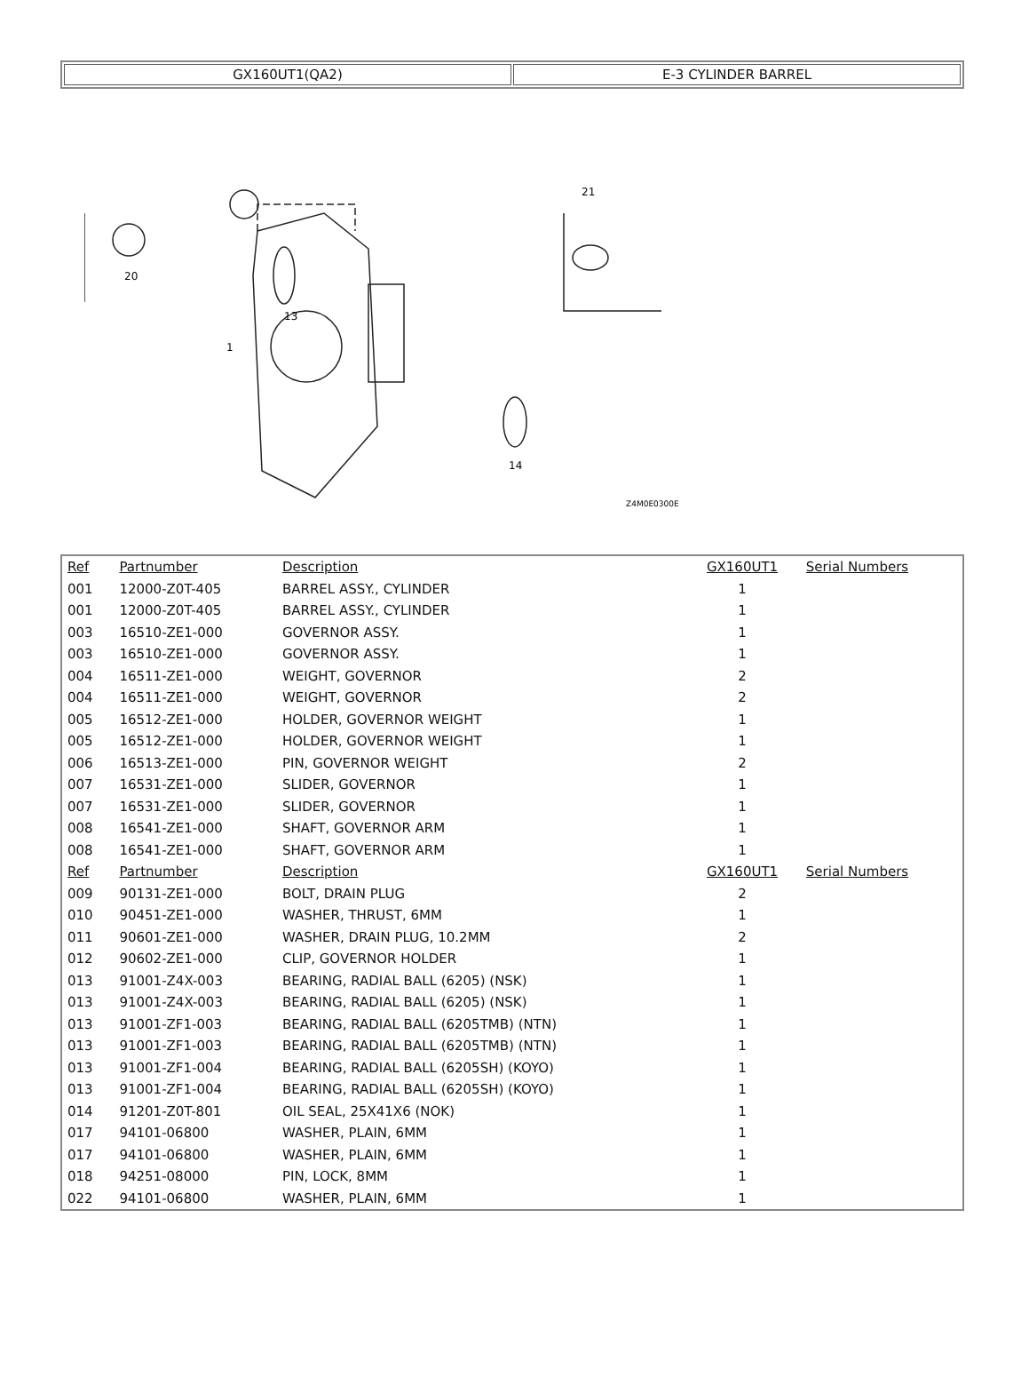| GX160UT1(QA2) | E-3 CYLINDER BARREL |
20
13
14
21
1
Z4M0E0300E
| Ref | Partnumber | Description | GX160UT1 | Serial Numbers |
| --- | --- | --- | --- | --- |
| 001 | 12000-Z0T-405 | BARREL ASSY., CYLINDER | 1 | |
| 001 | 12000-Z0T-405 | BARREL ASSY., CYLINDER | 1 | |
| 003 | 16510-ZE1-000 | GOVERNOR ASSY. | 1 | |
| 003 | 16510-ZE1-000 | GOVERNOR ASSY. | 1 | |
| 004 | 16511-ZE1-000 | WEIGHT, GOVERNOR | 2 | |
| 004 | 16511-ZE1-000 | WEIGHT, GOVERNOR | 2 | |
| 005 | 16512-ZE1-000 | HOLDER, GOVERNOR WEIGHT | 1 | |
| 005 | 16512-ZE1-000 | HOLDER, GOVERNOR WEIGHT | 1 | |
| 006 | 16513-ZE1-000 | PIN, GOVERNOR WEIGHT | 2 | |
| 007 | 16531-ZE1-000 | SLIDER, GOVERNOR | 1 | |
| 007 | 16531-ZE1-000 | SLIDER, GOVERNOR | 1 | |
| 008 | 16541-ZE1-000 | SHAFT, GOVERNOR ARM | 1 | |
| 008 | 16541-ZE1-000 | SHAFT, GOVERNOR ARM | 1 | |
| Ref | Partnumber | Description | GX160UT1 | Serial Numbers |
| 009 | 90131-ZE1-000 | BOLT, DRAIN PLUG | 2 | |
| 010 | 90451-ZE1-000 | WASHER, THRUST, 6MM | 1 | |
| 011 | 90601-ZE1-000 | WASHER, DRAIN PLUG, 10.2MM | 2 | |
| 012 | 90602-ZE1-000 | CLIP, GOVERNOR HOLDER | 1 | |
| 013 | 91001-Z4X-003 | BEARING, RADIAL BALL (6205) (NSK) | 1 | |
| 013 | 91001-Z4X-003 | BEARING, RADIAL BALL (6205) (NSK) | 1 | |
| 013 | 91001-ZF1-003 | BEARING, RADIAL BALL (6205TMB) (NTN) | 1 | |
| 013 | 91001-ZF1-003 | BEARING, RADIAL BALL (6205TMB) (NTN) | 1 | |
| 013 | 91001-ZF1-004 | BEARING, RADIAL BALL (6205SH) (KOYO) | 1 | |
| 013 | 91001-ZF1-004 | BEARING, RADIAL BALL (6205SH) (KOYO) | 1 | |
| 014 | 91201-Z0T-801 | OIL SEAL, 25X41X6 (NOK) | 1 | |
| 017 | 94101-06800 | WASHER, PLAIN, 6MM | 1 | |
| 017 | 94101-06800 | WASHER, PLAIN, 6MM | 1 | |
| 018 | 94251-08000 | PIN, LOCK, 8MM | 1 | |
| 022 | 94101-06800 | WASHER, PLAIN, 6MM | 1 | |